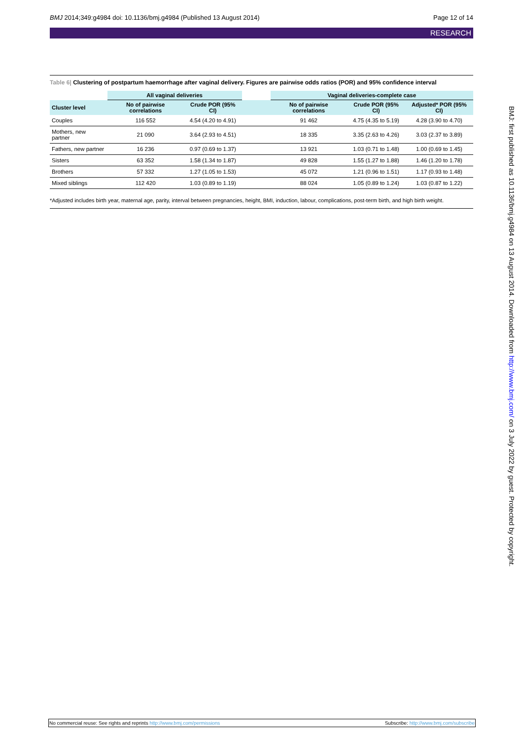BMJ 2014;349:g4984 doi: 10.1136/bmj.g4984 (Published 13 August 2014) Page 12 of 14
RESEARCH
Table 6| Clustering of postpartum haemorrhage after vaginal delivery. Figures are pairwise odds ratios (POR) and 95% confidence interval
| | All vaginal deliveries | | | Vaginal deliveries-complete case | | |
| --- | --- | --- | --- | --- | --- | --- |
| Cluster level | No of pairwise correlations | Crude POR (95% CI) | | No of pairwise correlations | Crude POR (95% CI) | Adjusted* POR (95% CI) |
| Couples | 116 552 | 4.54 (4.20 to 4.91) | | 91 462 | 4.75 (4.35 to 5.19) | 4.28 (3.90 to 4.70) |
| Mothers, new partner | 21 090 | 3.64 (2.93 to 4.51) | | 18 335 | 3.35 (2.63 to 4.26) | 3.03 (2.37 to 3.89) |
| Fathers, new partner | 16 236 | 0.97 (0.69 to 1.37) | | 13 921 | 1.03 (0.71 to 1.48) | 1.00 (0.69 to 1.45) |
| Sisters | 63 352 | 1.58 (1.34 to 1.87) | | 49 828 | 1.55 (1.27 to 1.88) | 1.46 (1.20 to 1.78) |
| Brothers | 57 332 | 1.27 (1.05 to 1.53) | | 45 072 | 1.21 (0.96 to 1.51) | 1.17 (0.93 to 1.48) |
| Mixed siblings | 112 420 | 1.03 (0.89 to 1.19) | | 88 024 | 1.05 (0.89 to 1.24) | 1.03 (0.87 to 1.22) |
*Adjusted includes birth year, maternal age, parity, interval between pregnancies, height, BMI, induction, labour, complications, post-term birth, and high birth weight.
BMJ: first published as 10.1136/bmj.g4984 on 13 August 2014. Downloaded from http://www.bmj.com/ on 3 July 2022 by guest. Protected by copyright.
No commercial reuse: See rights and reprints http://www.bmj.com/permissions Subscribe: http://www.bmj.com/subscribe